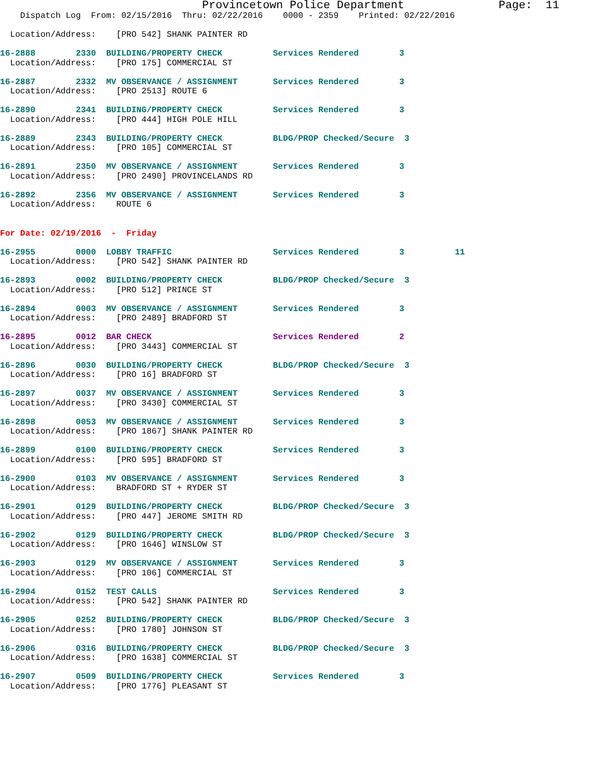Provincetown Police Department              Page:  11
    Dispatch Log  From: 02/15/2016  Thru: 02/22/2016    0000 - 2359    Printed: 02/22/2016

  Location/Address:    [PRO 542] SHANK PAINTER RD
16-2888        2330  BUILDING/PROPERTY CHECK          Services Rendered        3
  Location/Address:    [PRO 175] COMMERCIAL ST
16-2887        2332  MV OBSERVANCE / ASSIGNMENT       Services Rendered        3
  Location/Address:    [PRO 2513] ROUTE 6
16-2890        2341  BUILDING/PROPERTY CHECK          Services Rendered        3
  Location/Address:    [PRO 444] HIGH POLE HILL
16-2889        2343  BUILDING/PROPERTY CHECK          BLDG/PROP Checked/Secure  3
  Location/Address:    [PRO 105] COMMERCIAL ST
16-2891        2350  MV OBSERVANCE / ASSIGNMENT       Services Rendered        3
  Location/Address:    [PRO 2490] PROVINCELANDS RD
16-2892        2356  MV OBSERVANCE / ASSIGNMENT       Services Rendered        3
  Location/Address:    ROUTE 6
For Date: 02/19/2016  -  Friday
16-2955        0000  LOBBY TRAFFIC                    Services Rendered        3          11
  Location/Address:    [PRO 542] SHANK PAINTER RD
16-2893        0002  BUILDING/PROPERTY CHECK          BLDG/PROP Checked/Secure  3
  Location/Address:    [PRO 512] PRINCE ST
16-2894        0003  MV OBSERVANCE / ASSIGNMENT       Services Rendered        3
  Location/Address:    [PRO 2489] BRADFORD ST
16-2895        0012  BAR CHECK                        Services Rendered        2
  Location/Address:    [PRO 3443] COMMERCIAL ST
16-2896        0030  BUILDING/PROPERTY CHECK          BLDG/PROP Checked/Secure  3
  Location/Address:    [PRO 16] BRADFORD ST
16-2897        0037  MV OBSERVANCE / ASSIGNMENT       Services Rendered        3
  Location/Address:    [PRO 3430] COMMERCIAL ST
16-2898        0053  MV OBSERVANCE / ASSIGNMENT       Services Rendered        3
  Location/Address:    [PRO 1867] SHANK PAINTER RD
16-2899        0100  BUILDING/PROPERTY CHECK          Services Rendered        3
  Location/Address:    [PRO 595] BRADFORD ST
16-2900        0103  MV OBSERVANCE / ASSIGNMENT       Services Rendered        3
  Location/Address:    BRADFORD ST + RYDER ST
16-2901        0129  BUILDING/PROPERTY CHECK          BLDG/PROP Checked/Secure  3
  Location/Address:    [PRO 447] JEROME SMITH RD
16-2902        0129  BUILDING/PROPERTY CHECK          BLDG/PROP Checked/Secure  3
  Location/Address:    [PRO 1646] WINSLOW ST
16-2903        0129  MV OBSERVANCE / ASSIGNMENT       Services Rendered        3
  Location/Address:    [PRO 106] COMMERCIAL ST
16-2904        0152  TEST CALLS                       Services Rendered        3
  Location/Address:    [PRO 542] SHANK PAINTER RD
16-2905        0252  BUILDING/PROPERTY CHECK          BLDG/PROP Checked/Secure  3
  Location/Address:    [PRO 1780] JOHNSON ST
16-2906        0316  BUILDING/PROPERTY CHECK          BLDG/PROP Checked/Secure  3
  Location/Address:    [PRO 1638] COMMERCIAL ST
16-2907        0509  BUILDING/PROPERTY CHECK          Services Rendered        3
  Location/Address:    [PRO 1776] PLEASANT ST